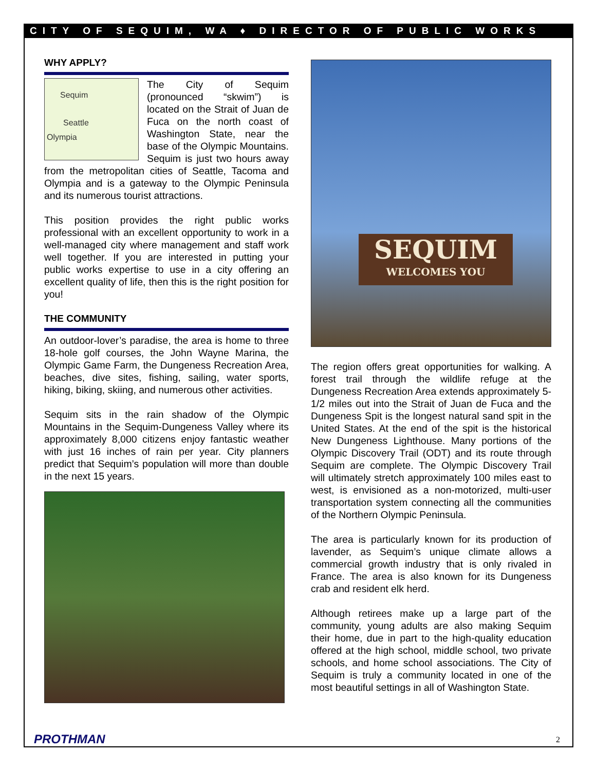CITY OF SEQUIM, WA ♦ DIRECTOR OF PUBLIC WORKS
WHY APPLY?
Sequim
Seattle
Olympia
The City of Sequim (pronounced “skwim”) is located on the Strait of Juan de Fuca on the north coast of Washington State, near the base of the Olympic Mountains. Sequim is just two hours away from the metropolitan cities of Seattle, Tacoma and Olympia and is a gateway to the Olympic Peninsula and its numerous tourist attractions.
This position provides the right public works professional with an excellent opportunity to work in a well-managed city where management and staff work well together. If you are interested in putting your public works expertise to use in a city offering an excellent quality of life, then this is the right position for you!
THE COMMUNITY
An outdoor-lover’s paradise, the area is home to three 18-hole golf courses, the John Wayne Marina, the Olympic Game Farm, the Dungeness Recreation Area, beaches, dive sites, fishing, sailing, water sports, hiking, biking, skiing, and numerous other activities.
Sequim sits in the rain shadow of the Olympic Mountains in the Sequim-Dungeness Valley where its approximately 8,000 citizens enjoy fantastic weather with just 16 inches of rain per year. City planners predict that Sequim’s population will more than double in the next 15 years.
SEQUIM
WELCOMES YOU
The region offers great opportunities for walking. A forest trail through the wildlife refuge at the Dungeness Recreation Area extends approximately 5-1/2 miles out into the Strait of Juan de Fuca and the Dungeness Spit is the longest natural sand spit in the United States. At the end of the spit is the historical New Dungeness Lighthouse. Many portions of the Olympic Discovery Trail (ODT) and its route through Sequim are complete. The Olympic Discovery Trail will ultimately stretch approximately 100 miles east to west, is envisioned as a non-motorized, multi-user transportation system connecting all the communities of the Northern Olympic Peninsula.
The area is particularly known for its production of lavender, as Sequim’s unique climate allows a commercial growth industry that is only rivaled in France. The area is also known for its Dungeness crab and resident elk herd.
Although retirees make up a large part of the community, young adults are also making Sequim their home, due in part to the high-quality education offered at the high school, middle school, two private schools, and home school associations. The City of Sequim is truly a community located in one of the most beautiful settings in all of Washington State.
PROTHMAN 2